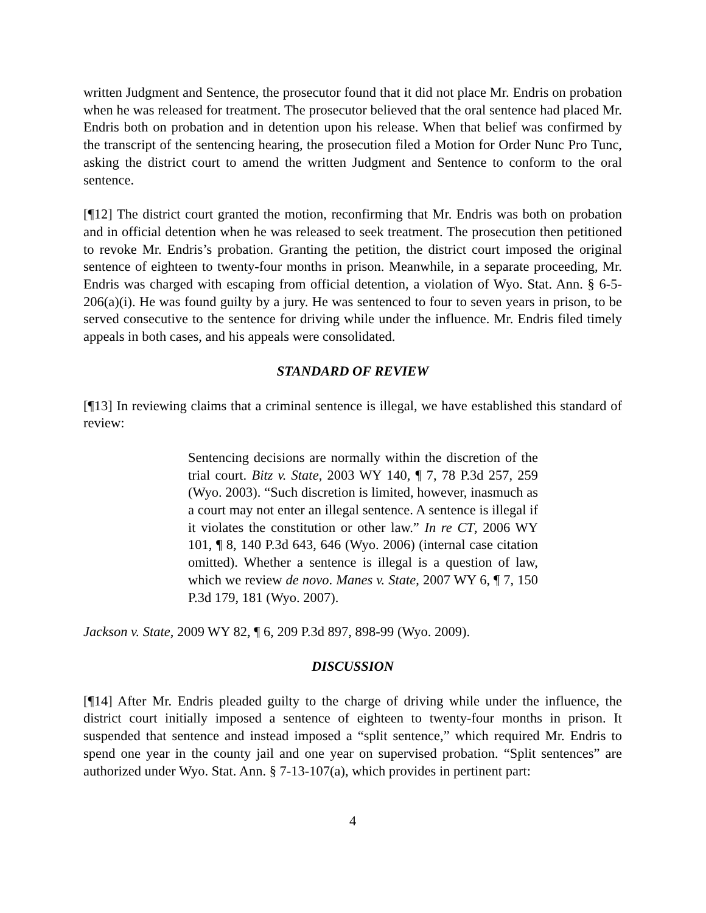written Judgment and Sentence, the prosecutor found that it did not place Mr. Endris on probation when he was released for treatment. The prosecutor believed that the oral sentence had placed Mr. Endris both on probation and in detention upon his release. When that belief was confirmed by the transcript of the sentencing hearing, the prosecution filed a Motion for Order Nunc Pro Tunc, asking the district court to amend the written Judgment and Sentence to conform to the oral sentence.
[¶12] The district court granted the motion, reconfirming that Mr. Endris was both on probation and in official detention when he was released to seek treatment. The prosecution then petitioned to revoke Mr. Endris’s probation. Granting the petition, the district court imposed the original sentence of eighteen to twenty-four months in prison. Meanwhile, in a separate proceeding, Mr. Endris was charged with escaping from official detention, a violation of Wyo. Stat. Ann. § 6-5-206(a)(i). He was found guilty by a jury. He was sentenced to four to seven years in prison, to be served consecutive to the sentence for driving while under the influence. Mr. Endris filed timely appeals in both cases, and his appeals were consolidated.
STANDARD OF REVIEW
[¶13] In reviewing claims that a criminal sentence is illegal, we have established this standard of review:
Sentencing decisions are normally within the discretion of the trial court. Bitz v. State, 2003 WY 140, ¶ 7, 78 P.3d 257, 259 (Wyo. 2003). “Such discretion is limited, however, inasmuch as a court may not enter an illegal sentence. A sentence is illegal if it violates the constitution or other law.” In re CT, 2006 WY 101, ¶ 8, 140 P.3d 643, 646 (Wyo. 2006) (internal case citation omitted). Whether a sentence is illegal is a question of law, which we review de novo. Manes v. State, 2007 WY 6, ¶ 7, 150 P.3d 179, 181 (Wyo. 2007).
Jackson v. State, 2009 WY 82, ¶ 6, 209 P.3d 897, 898-99 (Wyo. 2009).
DISCUSSION
[¶14] After Mr. Endris pleaded guilty to the charge of driving while under the influence, the district court initially imposed a sentence of eighteen to twenty-four months in prison. It suspended that sentence and instead imposed a “split sentence,” which required Mr. Endris to spend one year in the county jail and one year on supervised probation. “Split sentences” are authorized under Wyo. Stat. Ann. § 7-13-107(a), which provides in pertinent part:
4